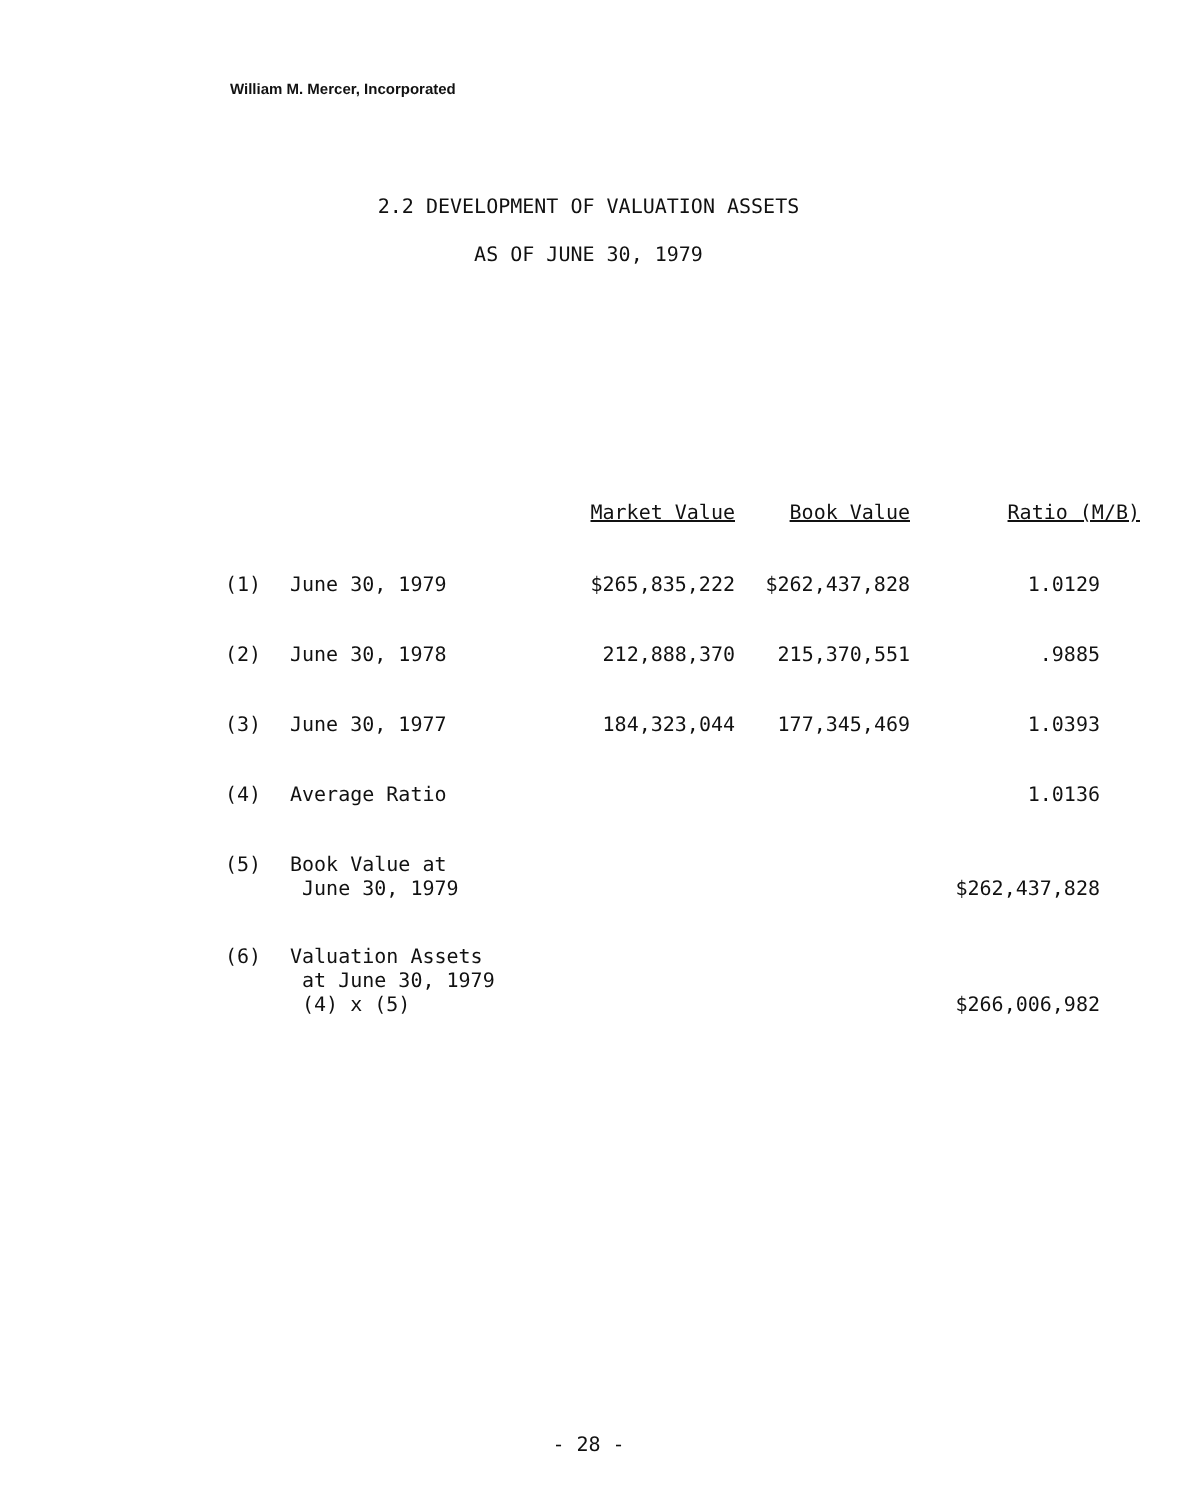William M. Mercer, Incorporated
2.2 DEVELOPMENT OF VALUATION ASSETS
AS OF JUNE 30, 1979
| | | Market Value | Book Value | Ratio (M/B) |
| --- | --- | --- | --- | --- |
| (1) | June 30, 1979 | $265,835,222 | $262,437,828 | 1.0129 |
| (2) | June 30, 1978 | 212,888,370 | 215,370,551 | .9885 |
| (3) | June 30, 1977 | 184,323,044 | 177,345,469 | 1.0393 |
| (4) | Average Ratio | | | 1.0136 |
| (5) | Book Value at June 30, 1979 | | | $262,437,828 |
| (6) | Valuation Assets at June 30, 1979 (4) x (5) | | | $266,006,982 |
- 28 -